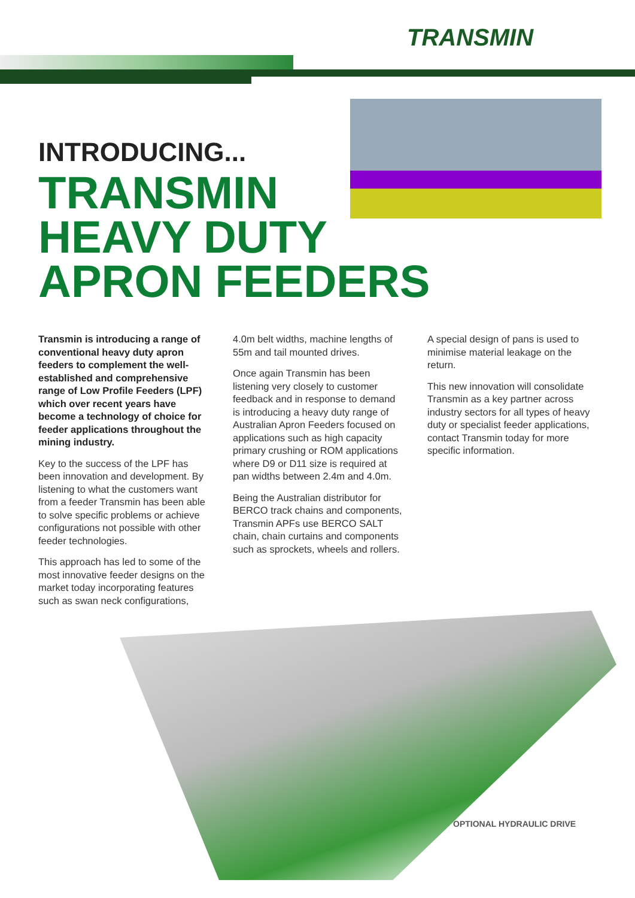TRANSMIN
INTRODUCING...
TRANSMIN
HEAVY DUTY
APRON FEEDERS
Transmin is introducing a range of conventional heavy duty apron feeders to complement the well-established and comprehensive range of Low Profile Feeders (LPF) which over recent years have become a technology of choice for feeder applications throughout the mining industry.
Key to the success of the LPF has been innovation and development. By listening to what the customers want from a feeder Transmin has been able to solve specific problems or achieve configurations not possible with other feeder technologies.
This approach has led to some of the most innovative feeder designs on the market today incorporating features such as swan neck configurations,
4.0m belt widths, machine lengths of 55m and tail mounted drives.
Once again Transmin has been listening very closely to customer feedback and in response to demand is introducing a heavy duty range of Australian Apron Feeders focused on applications such as high capacity primary crushing or ROM applications where D9 or D11 size is required at pan widths between 2.4m and 4.0m.
Being the Australian distributor for BERCO track chains and components, Transmin APFs use BERCO SALT chain, chain curtains and components such as sprockets, wheels and rollers.
A special design of pans is used to minimise material leakage on the return.
This new innovation will consolidate Transmin as a key partner across industry sectors for all types of heavy duty or specialist feeder applications, contact Transmin today for more specific information.
OPTIONAL HYDRAULIC DRIVE